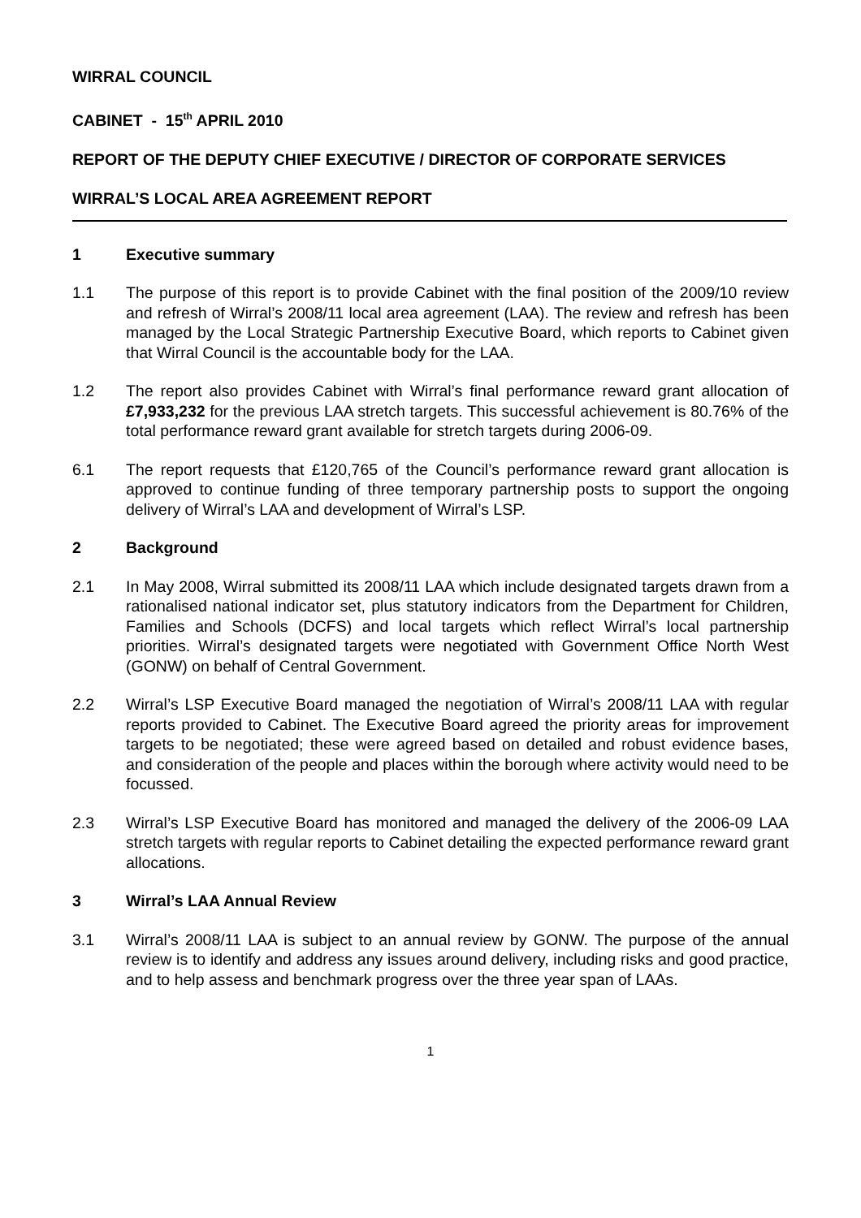WIRRAL COUNCIL
CABINET - 15<sup>th</sup> APRIL 2010
REPORT OF THE DEPUTY CHIEF EXECUTIVE / DIRECTOR OF CORPORATE SERVICES
WIRRAL’S LOCAL AREA AGREEMENT REPORT
1 Executive summary
1.1 The purpose of this report is to provide Cabinet with the final position of the 2009/10 review and refresh of Wirral’s 2008/11 local area agreement (LAA). The review and refresh has been managed by the Local Strategic Partnership Executive Board, which reports to Cabinet given that Wirral Council is the accountable body for the LAA.
1.2 The report also provides Cabinet with Wirral’s final performance reward grant allocation of £7,933,232 for the previous LAA stretch targets. This successful achievement is 80.76% of the total performance reward grant available for stretch targets during 2006-09.
6.1 The report requests that £120,765 of the Council’s performance reward grant allocation is approved to continue funding of three temporary partnership posts to support the ongoing delivery of Wirral’s LAA and development of Wirral’s LSP.
2 Background
2.1 In May 2008, Wirral submitted its 2008/11 LAA which include designated targets drawn from a rationalised national indicator set, plus statutory indicators from the Department for Children, Families and Schools (DCFS) and local targets which reflect Wirral’s local partnership priorities. Wirral’s designated targets were negotiated with Government Office North West (GONW) on behalf of Central Government.
2.2 Wirral’s LSP Executive Board managed the negotiation of Wirral’s 2008/11 LAA with regular reports provided to Cabinet. The Executive Board agreed the priority areas for improvement targets to be negotiated; these were agreed based on detailed and robust evidence bases, and consideration of the people and places within the borough where activity would need to be focussed.
2.3 Wirral’s LSP Executive Board has monitored and managed the delivery of the 2006-09 LAA stretch targets with regular reports to Cabinet detailing the expected performance reward grant allocations.
3 Wirral’s LAA Annual Review
3.1 Wirral’s 2008/11 LAA is subject to an annual review by GONW. The purpose of the annual review is to identify and address any issues around delivery, including risks and good practice, and to help assess and benchmark progress over the three year span of LAAs.
1